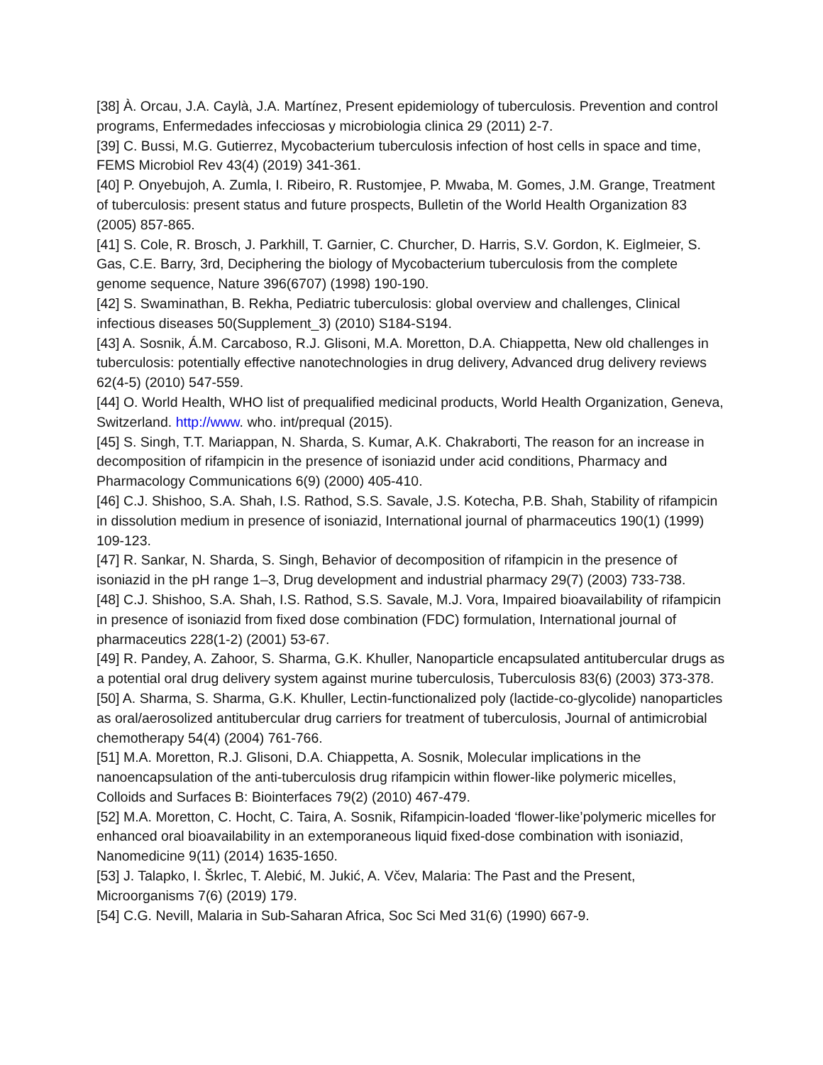[38] À. Orcau, J.A. Caylà, J.A. Martínez, Present epidemiology of tuberculosis. Prevention and control programs, Enfermedades infecciosas y microbiologia clinica 29 (2011) 2-7.
[39] C. Bussi, M.G. Gutierrez, Mycobacterium tuberculosis infection of host cells in space and time, FEMS Microbiol Rev 43(4) (2019) 341-361.
[40] P. Onyebujoh, A. Zumla, I. Ribeiro, R. Rustomjee, P. Mwaba, M. Gomes, J.M. Grange, Treatment of tuberculosis: present status and future prospects, Bulletin of the World Health Organization 83 (2005) 857-865.
[41] S. Cole, R. Brosch, J. Parkhill, T. Garnier, C. Churcher, D. Harris, S.V. Gordon, K. Eiglmeier, S. Gas, C.E. Barry, 3rd, Deciphering the biology of Mycobacterium tuberculosis from the complete genome sequence, Nature 396(6707) (1998) 190-190.
[42] S. Swaminathan, B. Rekha, Pediatric tuberculosis: global overview and challenges, Clinical infectious diseases 50(Supplement_3) (2010) S184-S194.
[43] A. Sosnik, Á.M. Carcaboso, R.J. Glisoni, M.A. Moretton, D.A. Chiappetta, New old challenges in tuberculosis: potentially effective nanotechnologies in drug delivery, Advanced drug delivery reviews 62(4-5) (2010) 547-559.
[44] O. World Health, WHO list of prequalified medicinal products, World Health Organization, Geneva, Switzerland. http://www. who. int/prequal (2015).
[45] S. Singh, T.T. Mariappan, N. Sharda, S. Kumar, A.K. Chakraborti, The reason for an increase in decomposition of rifampicin in the presence of isoniazid under acid conditions, Pharmacy and Pharmacology Communications 6(9) (2000) 405-410.
[46] C.J. Shishoo, S.A. Shah, I.S. Rathod, S.S. Savale, J.S. Kotecha, P.B. Shah, Stability of rifampicin in dissolution medium in presence of isoniazid, International journal of pharmaceutics 190(1) (1999) 109-123.
[47] R. Sankar, N. Sharda, S. Singh, Behavior of decomposition of rifampicin in the presence of isoniazid in the pH range 1–3, Drug development and industrial pharmacy 29(7) (2003) 733-738.
[48] C.J. Shishoo, S.A. Shah, I.S. Rathod, S.S. Savale, M.J. Vora, Impaired bioavailability of rifampicin in presence of isoniazid from fixed dose combination (FDC) formulation, International journal of pharmaceutics 228(1-2) (2001) 53-67.
[49] R. Pandey, A. Zahoor, S. Sharma, G.K. Khuller, Nanoparticle encapsulated antitubercular drugs as a potential oral drug delivery system against murine tuberculosis, Tuberculosis 83(6) (2003) 373-378.
[50] A. Sharma, S. Sharma, G.K. Khuller, Lectin-functionalized poly (lactide-co-glycolide) nanoparticles as oral/aerosolized antitubercular drug carriers for treatment of tuberculosis, Journal of antimicrobial chemotherapy 54(4) (2004) 761-766.
[51] M.A. Moretton, R.J. Glisoni, D.A. Chiappetta, A. Sosnik, Molecular implications in the nanoencapsulation of the anti-tuberculosis drug rifampicin within flower-like polymeric micelles, Colloids and Surfaces B: Biointerfaces 79(2) (2010) 467-479.
[52] M.A. Moretton, C. Hocht, C. Taira, A. Sosnik, Rifampicin-loaded ‘flower-like’polymeric micelles for enhanced oral bioavailability in an extemporaneous liquid fixed-dose combination with isoniazid, Nanomedicine 9(11) (2014) 1635-1650.
[53] J. Talapko, I. Škrlec, T. Alebić, M. Jukić, A. Včev, Malaria: The Past and the Present, Microorganisms 7(6) (2019) 179.
[54] C.G. Nevill, Malaria in Sub-Saharan Africa, Soc Sci Med 31(6) (1990) 667-9.